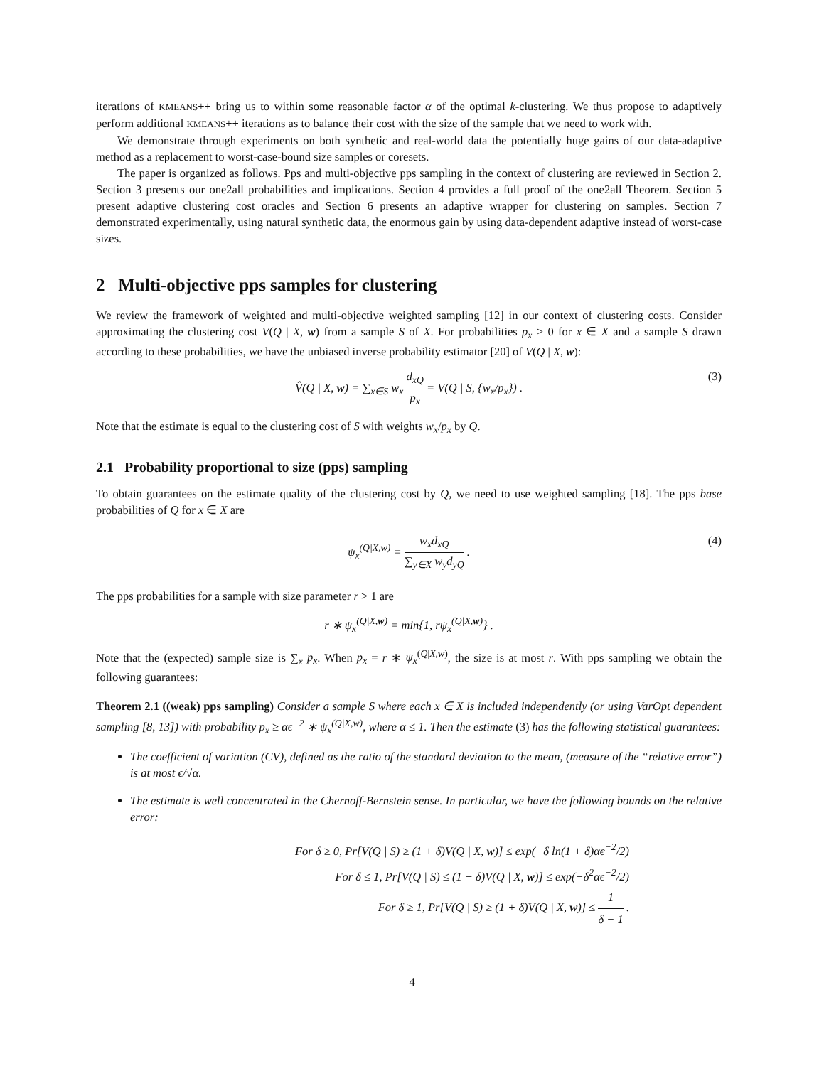iterations of KMEANS++ bring us to within some reasonable factor α of the optimal k-clustering. We thus propose to adaptively perform additional KMEANS++ iterations as to balance their cost with the size of the sample that we need to work with.
We demonstrate through experiments on both synthetic and real-world data the potentially huge gains of our data-adaptive method as a replacement to worst-case-bound size samples or coresets.
The paper is organized as follows. Pps and multi-objective pps sampling in the context of clustering are reviewed in Section 2. Section 3 presents our one2all probabilities and implications. Section 4 provides a full proof of the one2all Theorem. Section 5 present adaptive clustering cost oracles and Section 6 presents an adaptive wrapper for clustering on samples. Section 7 demonstrated experimentally, using natural synthetic data, the enormous gain by using data-dependent adaptive instead of worst-case sizes.
2 Multi-objective pps samples for clustering
We review the framework of weighted and multi-objective weighted sampling [12] in our context of clustering costs. Consider approximating the clustering cost V(Q | X, w) from a sample S of X. For probabilities p<sub>x</sub> > 0 for x ∈ X and a sample S drawn according to these probabilities, we have the unbiased inverse probability estimator [20] of V(Q | X, w):
V̂(Q | X, w) = ∑<sub>x∈S</sub> w<sub>x</sub> d<sub>xQ</sub> p<sub>x</sub> = V(Q | S, {w<sub>x</sub>/p<sub>x</sub>}) . (3)
Note that the estimate is equal to the clustering cost of S with weights w<sub>x</sub>/p<sub>x</sub> by Q.
2.1 Probability proportional to size (pps) sampling
To obtain guarantees on the estimate quality of the clustering cost by Q, we need to use weighted sampling [18]. The pps base probabilities of Q for x ∈ X are
ψ<sub>x</sub><sup>(Q|X,w)</sup> = w<sub>x</sub>d<sub>xQ</sub> ∑<sub>y∈X</sub> w<sub>y</sub>d<sub>yQ</sub> . (4)
The pps probabilities for a sample with size parameter r > 1 are
r ∗ ψ<sub>x</sub><sup>(Q|X,w)</sup> = min{1, rψ<sub>x</sub><sup>(Q|X,w)</sup>} .
Note that the (expected) sample size is ∑<sub>x</sub> p<sub>x</sub>. When p<sub>x</sub> = r ∗ ψ<sub>x</sub><sup>(Q|X,w)</sup>, the size is at most r. With pps sampling we obtain the following guarantees:
Theorem 2.1 ((weak) pps sampling) Consider a sample S where each x ∈ X is included independently (or using VarOpt dependent sampling [8, 13]) with probability p<sub>x</sub> ≥ αϵ<sup>−2</sup> ∗ ψ<sub>x</sub><sup>(Q|X,w)</sup>, where α ≤ 1. Then the estimate (3) has the following statistical guarantees:
The coefficient of variation (CV), defined as the ratio of the standard deviation to the mean, (measure of the “relative error”) is at most ϵ/√α.
The estimate is well concentrated in the Chernoff-Bernstein sense. In particular, we have the following bounds on the relative error:
For δ ≥ 0, Pr[V(Q | S) ≥ (1 + δ)V(Q | X, w)] ≤ exp(−δ ln(1 + δ)αϵ<sup>−2</sup>/2)
For δ ≤ 1, Pr[V(Q | S) ≤ (1 − δ)V(Q | X, w)] ≤ exp(−δ<sup>2</sup>αϵ<sup>−2</sup>/2)
For δ ≥ 1, Pr[V(Q | S) ≥ (1 + δ)V(Q | X, w)] ≤ 1 δ − 1 .
4